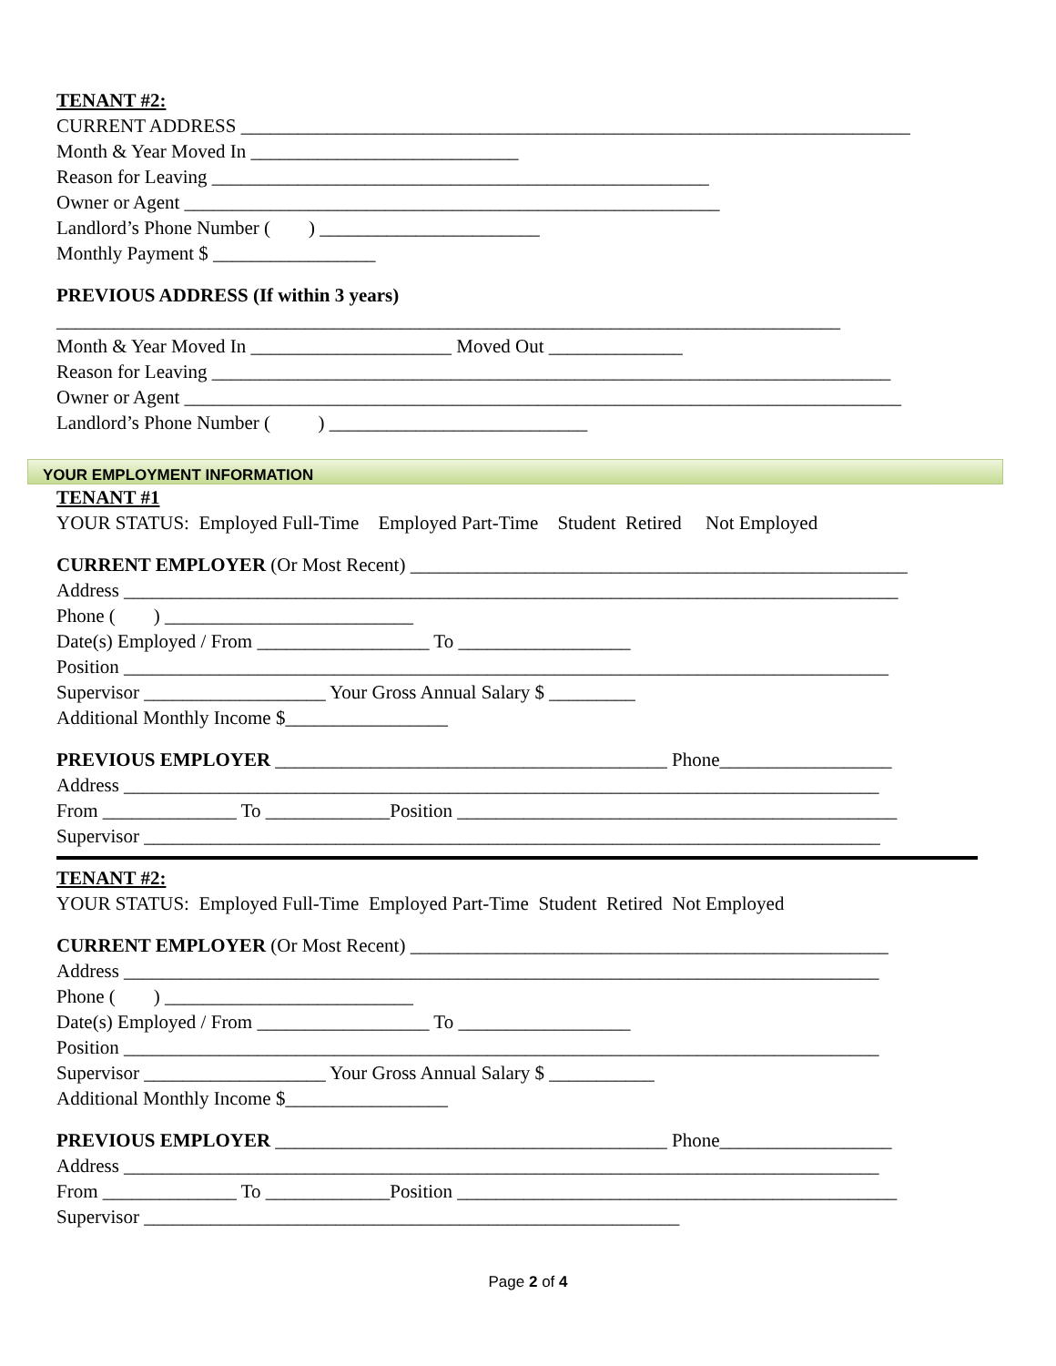TENANT #2:
CURRENT ADDRESS ______________________________________________________________________
Month & Year Moved In ____________________________
Reason for Leaving ____________________________________________________
Owner or Agent ________________________________________________________
Landlord’s Phone Number ( ) _______________________
Monthly Payment $ _________________
PREVIOUS ADDRESS (If within 3 years)
__________________________________________________________________________________
Month & Year Moved In _____________________ Moved Out ______________
Reason for Leaving _______________________________________________________________________
Owner or Agent ___________________________________________________________________________
Landlord’s Phone Number ( ) ___________________________
YOUR EMPLOYMENT INFORMATION
TENANT #1
YOUR STATUS: Employed Full-Time Employed Part-Time Student Retired Not Employed
CURRENT EMPLOYER (Or Most Recent) ____________________________________________________
Address _________________________________________________________________________________
Phone ( ) __________________________
Date(s) Employed / From __________________ To __________________
Position ________________________________________________________________________________
Supervisor ___________________ Your Gross Annual Salary $ _________
Additional Monthly Income $_________________
PREVIOUS EMPLOYER _________________________________________ Phone__________________
Address _______________________________________________________________________________
From ______________ To _____________Position ______________________________________________
Supervisor _____________________________________________________________________________
TENANT #2:
YOUR STATUS: Employed Full-Time Employed Part-Time Student Retired Not Employed
CURRENT EMPLOYER (Or Most Recent) __________________________________________________
Address _______________________________________________________________________________
Phone ( ) __________________________
Date(s) Employed / From __________________ To __________________
Position _______________________________________________________________________________
Supervisor ___________________ Your Gross Annual Salary $ ___________
Additional Monthly Income $_________________
PREVIOUS EMPLOYER _________________________________________ Phone__________________
Address _______________________________________________________________________________
From ______________ To _____________Position ______________________________________________
Supervisor ________________________________________________________
Page 2 of 4